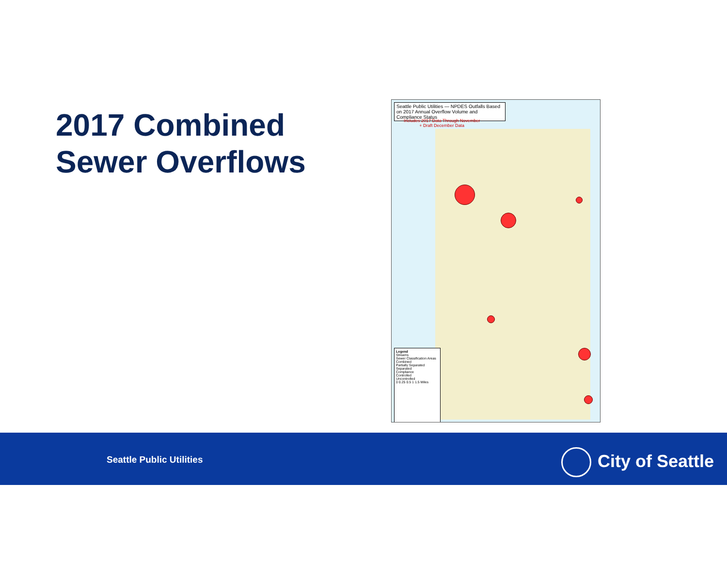2017 Combined
Sewer Overflows
Seattle Public Utilities — NPDES Outfalls Based on 2017 Annual Overflow Volume and Compliance Status
Includes 2017 Data Through November
+ Draft December Data
Legend
Streams
Sewer Classification Areas
Combined
Partially Separated
Separated
Compliance
Controlled
Uncontrolled
0 0.25 0.5 1 1.5 Miles
Seattle Public Utilities City of Seattle